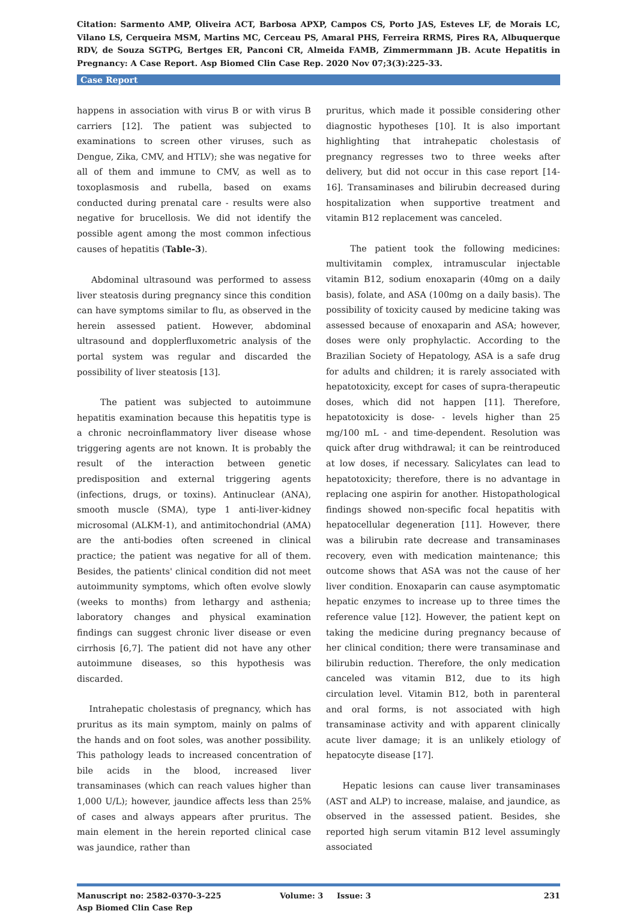Citation: Sarmento AMP, Oliveira ACT, Barbosa APXP, Campos CS, Porto JAS, Esteves LF, de Morais LC, Vilano LS, Cerqueira MSM, Martins MC, Cerceau PS, Amaral PHS, Ferreira RRMS, Pires RA, Albuquerque RDV, de Souza SGTPG, Bertges ER, Panconi CR, Almeida FAMB, Zimmermmann JB. Acute Hepatitis in Pregnancy: A Case Report. Asp Biomed Clin Case Rep. 2020 Nov 07;3(3):225-33.
Case Report
happens in association with virus B or with virus B carriers [12]. The patient was subjected to examinations to screen other viruses, such as Dengue, Zika, CMV, and HTLV); she was negative for all of them and immune to CMV, as well as to toxoplasmosis and rubella, based on exams conducted during prenatal care - results were also negative for brucellosis. We did not identify the possible agent among the most common infectious causes of hepatitis (Table-3).
Abdominal ultrasound was performed to assess liver steatosis during pregnancy since this condition can have symptoms similar to flu, as observed in the herein assessed patient. However, abdominal ultrasound and dopplerfluxometric analysis of the portal system was regular and discarded the possibility of liver steatosis [13].
The patient was subjected to autoimmune hepatitis examination because this hepatitis type is a chronic necroinflammatory liver disease whose triggering agents are not known. It is probably the result of the interaction between genetic predisposition and external triggering agents (infections, drugs, or toxins). Antinuclear (ANA), smooth muscle (SMA), type 1 anti-liver-kidney microsomal (ALKM-1), and antimitochondrial (AMA) are the anti-bodies often screened in clinical practice; the patient was negative for all of them. Besides, the patients' clinical condition did not meet autoimmunity symptoms, which often evolve slowly (weeks to months) from lethargy and asthenia; laboratory changes and physical examination findings can suggest chronic liver disease or even cirrhosis [6,7]. The patient did not have any other autoimmune diseases, so this hypothesis was discarded.
Intrahepatic cholestasis of pregnancy, which has pruritus as its main symptom, mainly on palms of the hands and on foot soles, was another possibility. This pathology leads to increased concentration of bile acids in the blood, increased liver transaminases (which can reach values higher than 1,000 U/L); however, jaundice affects less than 25% of cases and always appears after pruritus. The main element in the herein reported clinical case was jaundice, rather than
pruritus, which made it possible considering other diagnostic hypotheses [10]. It is also important highlighting that intrahepatic cholestasis of pregnancy regresses two to three weeks after delivery, but did not occur in this case report [14-16]. Transaminases and bilirubin decreased during hospitalization when supportive treatment and vitamin B12 replacement was canceled.
The patient took the following medicines: multivitamin complex, intramuscular injectable vitamin B12, sodium enoxaparin (40mg on a daily basis), folate, and ASA (100mg on a daily basis). The possibility of toxicity caused by medicine taking was assessed because of enoxaparin and ASA; however, doses were only prophylactic. According to the Brazilian Society of Hepatology, ASA is a safe drug for adults and children; it is rarely associated with hepatotoxicity, except for cases of supra-therapeutic doses, which did not happen [11]. Therefore, hepatotoxicity is dose- - levels higher than 25 mg/100 mL - and time-dependent. Resolution was quick after drug withdrawal; it can be reintroduced at low doses, if necessary. Salicylates can lead to hepatotoxicity; therefore, there is no advantage in replacing one aspirin for another. Histopathological findings showed non-specific focal hepatitis with hepatocellular degeneration [11]. However, there was a bilirubin rate decrease and transaminases recovery, even with medication maintenance; this outcome shows that ASA was not the cause of her liver condition. Enoxaparin can cause asymptomatic hepatic enzymes to increase up to three times the reference value [12]. However, the patient kept on taking the medicine during pregnancy because of her clinical condition; there were transaminase and bilirubin reduction. Therefore, the only medication canceled was vitamin B12, due to its high circulation level. Vitamin B12, both in parenteral and oral forms, is not associated with high transaminase activity and with apparent clinically acute liver damage; it is an unlikely etiology of hepatocyte disease [17].
Hepatic lesions can cause liver transaminases (AST and ALP) to increase, malaise, and jaundice, as observed in the assessed patient. Besides, she reported high serum vitamin B12 level assumingly associated
Manuscript no: 2582-0370-3-225
Asp Biomed Clin Case Rep
Volume: 3 Issue: 3 231